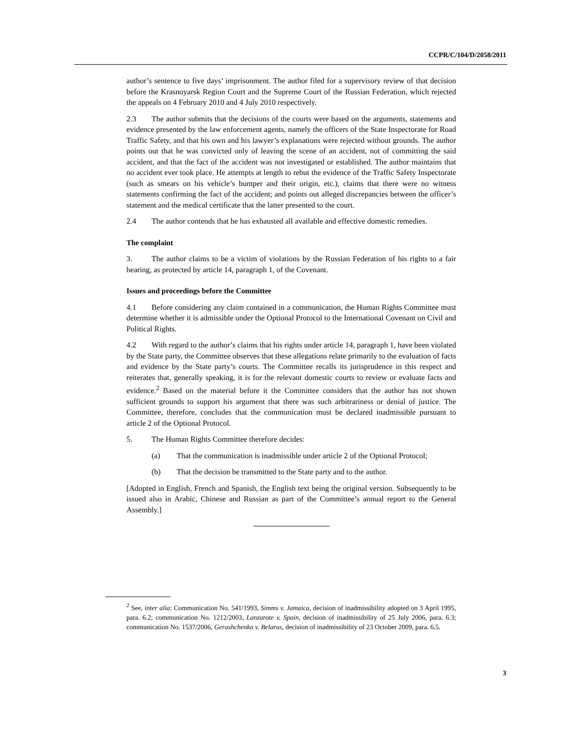CCPR/C/104/D/2058/2011
author’s sentence to five days’ imprisonment. The author filed for a supervisory review of that decision before the Krasnoyarsk Region Court and the Supreme Court of the Russian Federation, which rejected the appeals on 4 February 2010 and 4 July 2010 respectively.
2.3 The author submits that the decisions of the courts were based on the arguments, statements and evidence presented by the law enforcement agents, namely the officers of the State Inspectorate for Road Traffic Safety, and that his own and his lawyer’s explanations were rejected without grounds. The author points out that he was convicted only of leaving the scene of an accident, not of committing the said accident, and that the fact of the accident was not investigated or established. The author maintains that no accident ever took place. He attempts at length to rebut the evidence of the Traffic Safety Inspectorate (such as smears on his vehicle’s bumper and their origin, etc.), claims that there were no witness statements confirming the fact of the accident; and points out alleged discrepancies between the officer’s statement and the medical certificate that the latter presented to the court.
2.4 The author contends that he has exhausted all available and effective domestic remedies.
The complaint
3. The author claims to be a victim of violations by the Russian Federation of his rights to a fair hearing, as protected by article 14, paragraph 1, of the Covenant.
Issues and proceedings before the Committee
4.1 Before considering any claim contained in a communication, the Human Rights Committee must determine whether it is admissible under the Optional Protocol to the International Covenant on Civil and Political Rights.
4.2 With regard to the author’s claims that his rights under article 14, paragraph 1, have been violated by the State party, the Committee observes that these allegations relate primarily to the evaluation of facts and evidence by the State party’s courts. The Committee recalls its jurisprudence in this respect and reiterates that, generally speaking, it is for the relevant domestic courts to review or evaluate facts and evidence.<sup>2</sup> Based on the material before it the Committee considers that the author has not shown sufficient grounds to support his argument that there was such arbitrariness or denial of justice. The Committee, therefore, concludes that the communication must be declared inadmissible pursuant to article 2 of the Optional Protocol.
5. The Human Rights Committee therefore decides:
(a) That the communication is inadmissible under article 2 of the Optional Protocol;
(b) That the decision be transmitted to the State party and to the author.
[Adopted in English, French and Spanish, the English text being the original version. Subsequently to be issued also in Arabic, Chinese and Russian as part of the Committee’s annual report to the General Assembly.]
<sup>2</sup> See, inter alia: Communication No. 541/1993, Simms v. Jamaica, decision of inadmissibility adopted on 3 April 1995, para. 6.2; communication No. 1212/2003, Lanzarote v. Spain, decision of inadmissibility of 25 July 2006, para. 6.3; communication No. 1537/2006, Gerashchenko v. Belarus, decision of inadmissibility of 23 October 2009, para. 6.5.
3